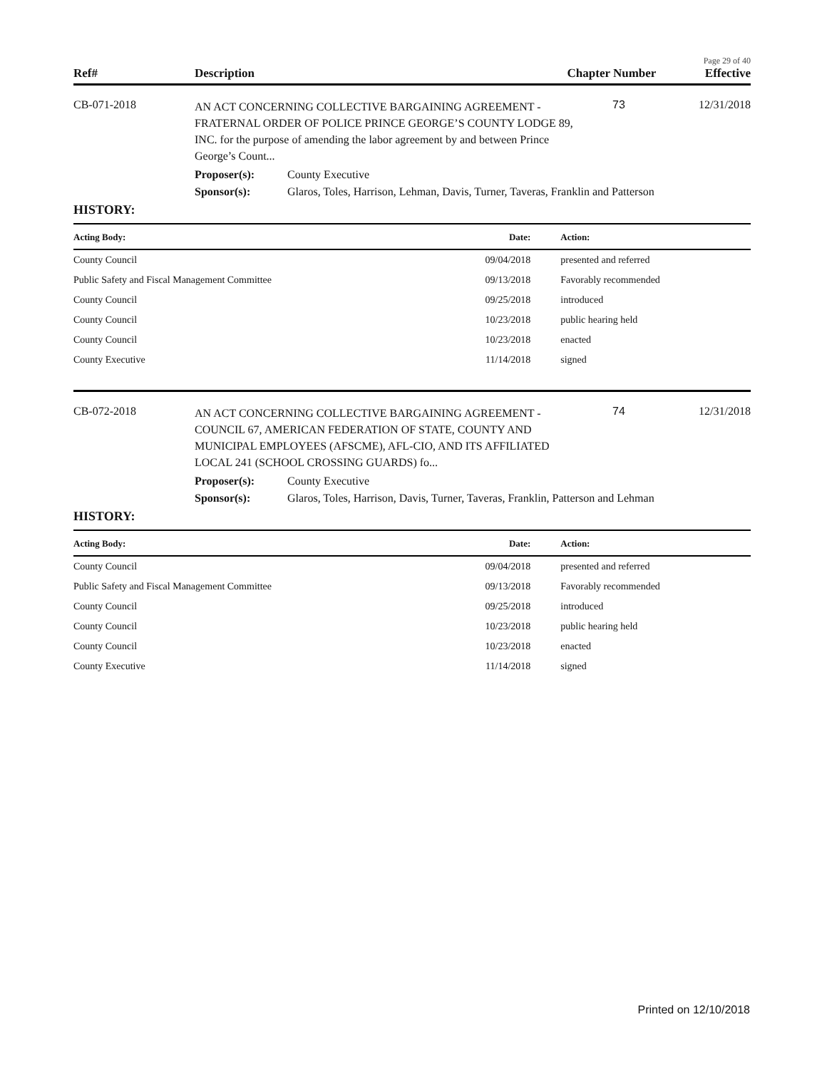Page 29 of 40
Ref# Description Chapter Number
Effective
CB-071-2018
AN ACT CONCERNING COLLECTIVE BARGAINING AGREEMENT - FRATERNAL ORDER OF POLICE PRINCE GEORGE’S COUNTY LODGE 89, INC. for the purpose of amending the labor agreement by and between Prince George’s Count...
73 12/31/2018
Proposer(s): County Executive
Sponsor(s): Glaros, Toles, Harrison, Lehman, Davis, Turner, Taveras, Franklin and Patterson
HISTORY:
| Acting Body: | Date: | Action: |
| --- | --- | --- |
| County Council | 09/04/2018 | presented and referred |
| Public Safety and Fiscal Management Committee | 09/13/2018 | Favorably recommended |
| County Council | 09/25/2018 | introduced |
| County Council | 10/23/2018 | public hearing held |
| County Council | 10/23/2018 | enacted |
| County Executive | 11/14/2018 | signed |
CB-072-2018
AN ACT CONCERNING COLLECTIVE BARGAINING AGREEMENT - COUNCIL 67, AMERICAN FEDERATION OF STATE, COUNTY AND MUNICIPAL EMPLOYEES (AFSCME), AFL-CIO, AND ITS AFFILIATED LOCAL 241 (SCHOOL CROSSING GUARDS) fo...
74 12/31/2018
Proposer(s): County Executive
Sponsor(s): Glaros, Toles, Harrison, Davis, Turner, Taveras, Franklin, Patterson and Lehman
HISTORY:
| Acting Body: | Date: | Action: |
| --- | --- | --- |
| County Council | 09/04/2018 | presented and referred |
| Public Safety and Fiscal Management Committee | 09/13/2018 | Favorably recommended |
| County Council | 09/25/2018 | introduced |
| County Council | 10/23/2018 | public hearing held |
| County Council | 10/23/2018 | enacted |
| County Executive | 11/14/2018 | signed |
Printed on 12/10/2018